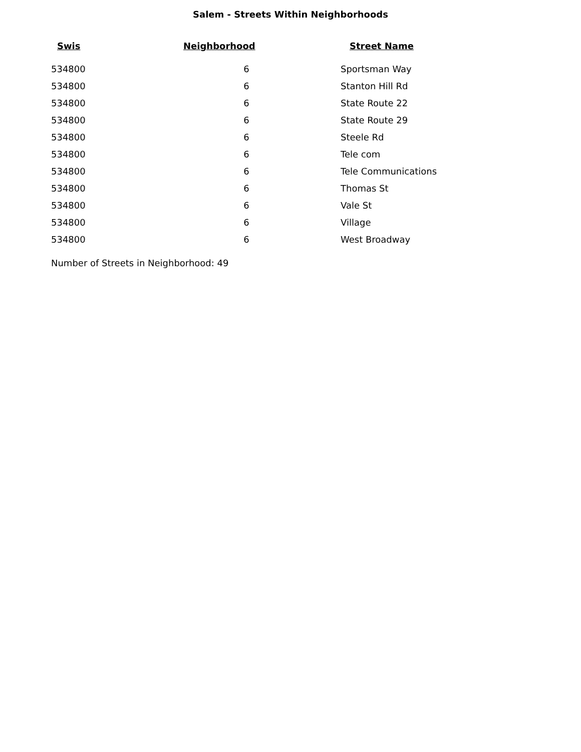Salem - Streets Within Neighborhoods
| Swis | Neighborhood | Street Name |
| --- | --- | --- |
| 534800 | 6 | Sportsman Way |
| 534800 | 6 | Stanton Hill Rd |
| 534800 | 6 | State Route 22 |
| 534800 | 6 | State Route 29 |
| 534800 | 6 | Steele Rd |
| 534800 | 6 | Tele com |
| 534800 | 6 | Tele Communications |
| 534800 | 6 | Thomas St |
| 534800 | 6 | Vale St |
| 534800 | 6 | Village |
| 534800 | 6 | West Broadway |
Number of Streets in Neighborhood: 49